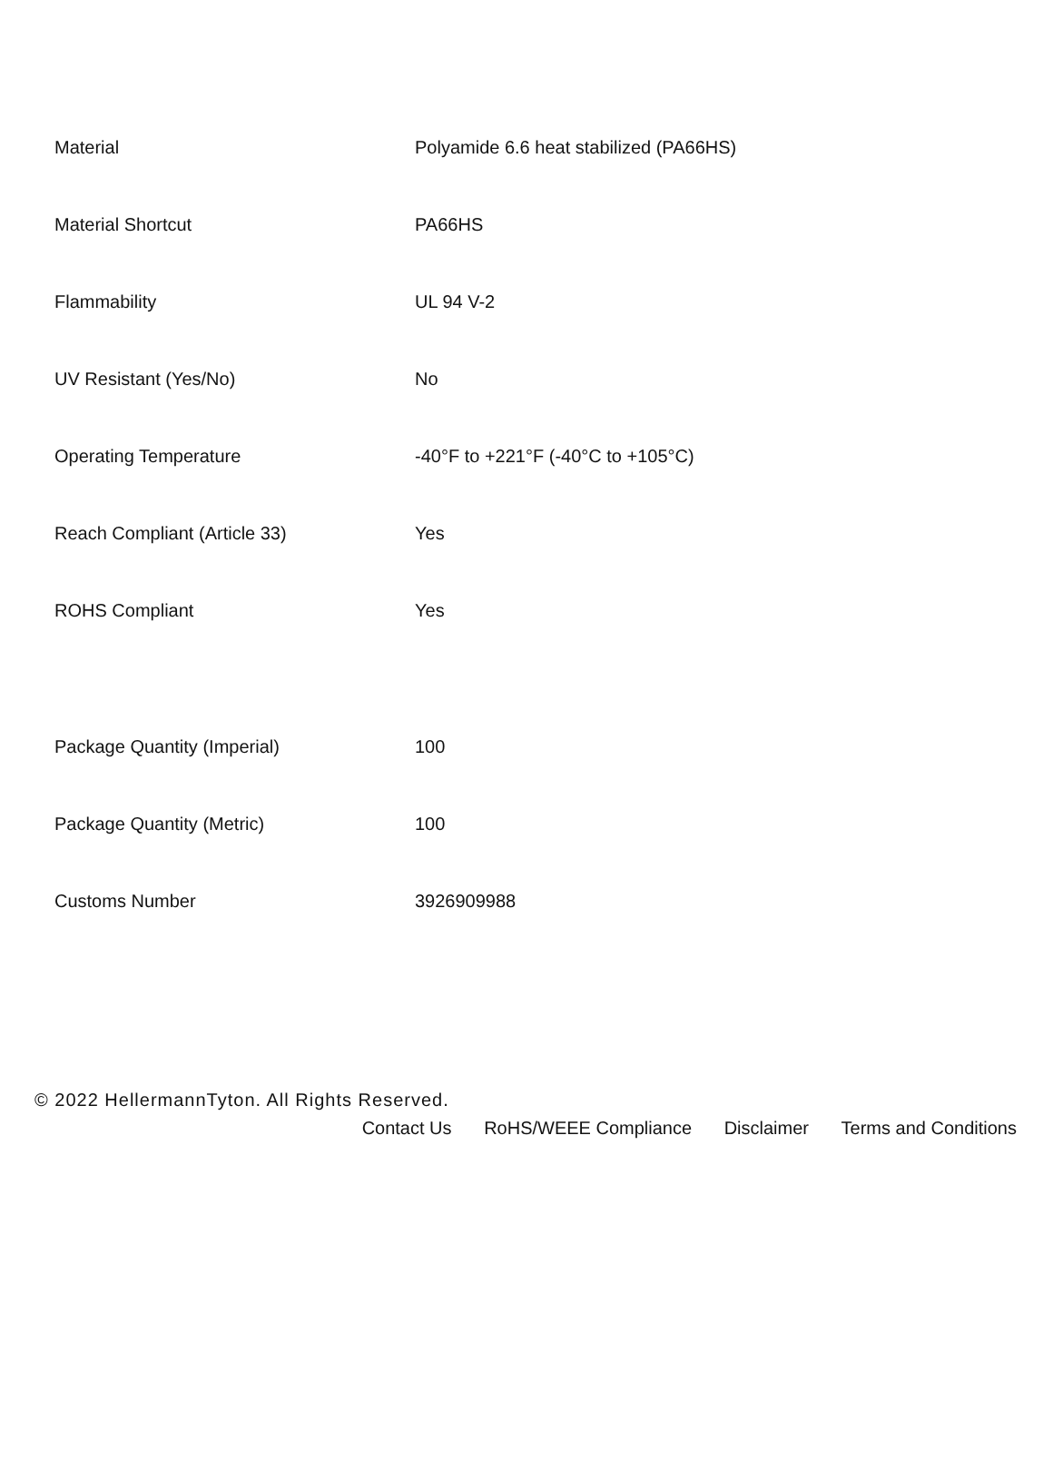| Material | Polyamide 6.6 heat stabilized (PA66HS) |
| Material Shortcut | PA66HS |
| Flammability | UL 94 V-2 |
| UV Resistant (Yes/No) | No |
| Operating Temperature | -40°F to +221°F (-40°C to +105°C) |
| Reach Compliant (Article 33) | Yes |
| ROHS Compliant | Yes |
| Package Quantity (Imperial) | 100 |
| Package Quantity (Metric) | 100 |
| Customs Number | 3926909988 |
© 2022 HellermannTyton. All Rights Reserved.
Contact Us RoHS/WEEE Compliance Disclaimer Terms and Conditions